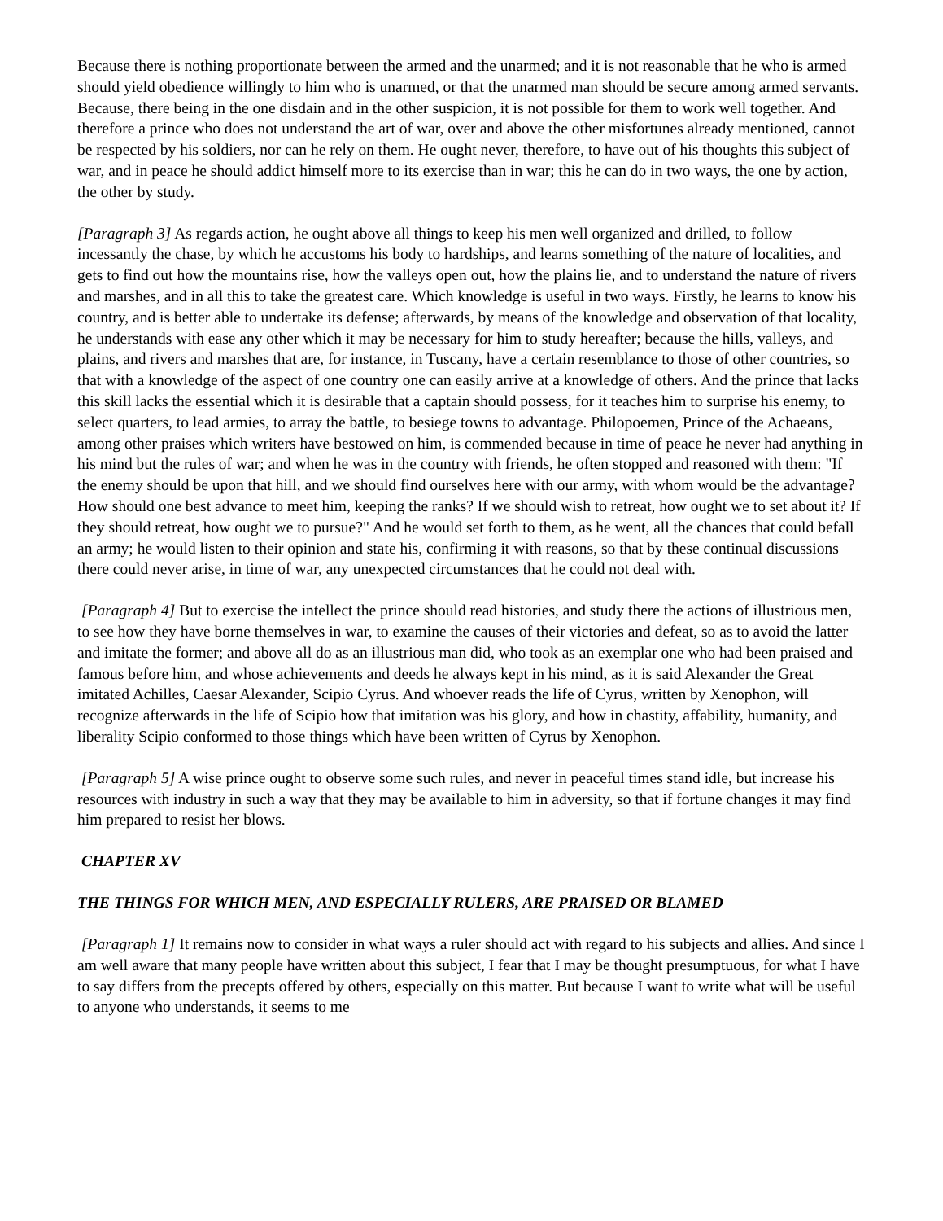Because there is nothing proportionate between the armed and the unarmed; and it is not reasonable that he who is armed should yield obedience willingly to him who is unarmed, or that the unarmed man should be secure among armed servants. Because, there being in the one disdain and in the other suspicion, it is not possible for them to work well together. And therefore a prince who does not understand the art of war, over and above the other misfortunes already mentioned, cannot be respected by his soldiers, nor can he rely on them. He ought never, therefore, to have out of his thoughts this subject of war, and in peace he should addict himself more to its exercise than in war; this he can do in two ways, the one by action, the other by study.
[Paragraph 3] As regards action, he ought above all things to keep his men well organized and drilled, to follow incessantly the chase, by which he accustoms his body to hardships, and learns something of the nature of localities, and gets to find out how the mountains rise, how the valleys open out, how the plains lie, and to understand the nature of rivers and marshes, and in all this to take the greatest care. Which knowledge is useful in two ways. Firstly, he learns to know his country, and is better able to undertake its defense; afterwards, by means of the knowledge and observation of that locality, he understands with ease any other which it may be necessary for him to study hereafter; because the hills, valleys, and plains, and rivers and marshes that are, for instance, in Tuscany, have a certain resemblance to those of other countries, so that with a knowledge of the aspect of one country one can easily arrive at a knowledge of others. And the prince that lacks this skill lacks the essential which it is desirable that a captain should possess, for it teaches him to surprise his enemy, to select quarters, to lead armies, to array the battle, to besiege towns to advantage. Philopoemen, Prince of the Achaeans, among other praises which writers have bestowed on him, is commended because in time of peace he never had anything in his mind but the rules of war; and when he was in the country with friends, he often stopped and reasoned with them: "If the enemy should be upon that hill, and we should find ourselves here with our army, with whom would be the advantage? How should one best advance to meet him, keeping the ranks? If we should wish to retreat, how ought we to set about it? If they should retreat, how ought we to pursue?" And he would set forth to them, as he went, all the chances that could befall an army; he would listen to their opinion and state his, confirming it with reasons, so that by these continual discussions there could never arise, in time of war, any unexpected circumstances that he could not deal with.
[Paragraph 4] But to exercise the intellect the prince should read histories, and study there the actions of illustrious men, to see how they have borne themselves in war, to examine the causes of their victories and defeat, so as to avoid the latter and imitate the former; and above all do as an illustrious man did, who took as an exemplar one who had been praised and famous before him, and whose achievements and deeds he always kept in his mind, as it is said Alexander the Great imitated Achilles, Caesar Alexander, Scipio Cyrus. And whoever reads the life of Cyrus, written by Xenophon, will recognize afterwards in the life of Scipio how that imitation was his glory, and how in chastity, affability, humanity, and liberality Scipio conformed to those things which have been written of Cyrus by Xenophon.
[Paragraph 5] A wise prince ought to observe some such rules, and never in peaceful times stand idle, but increase his resources with industry in such a way that they may be available to him in adversity, so that if fortune changes it may find him prepared to resist her blows.
CHAPTER XV
THE THINGS FOR WHICH MEN, AND ESPECIALLY RULERS, ARE PRAISED OR BLAMED
[Paragraph 1] It remains now to consider in what ways a ruler should act with regard to his subjects and allies. And since I am well aware that many people have written about this subject, I fear that I may be thought presumptuous, for what I have to say differs from the precepts offered by others, especially on this matter. But because I want to write what will be useful to anyone who understands, it seems to me